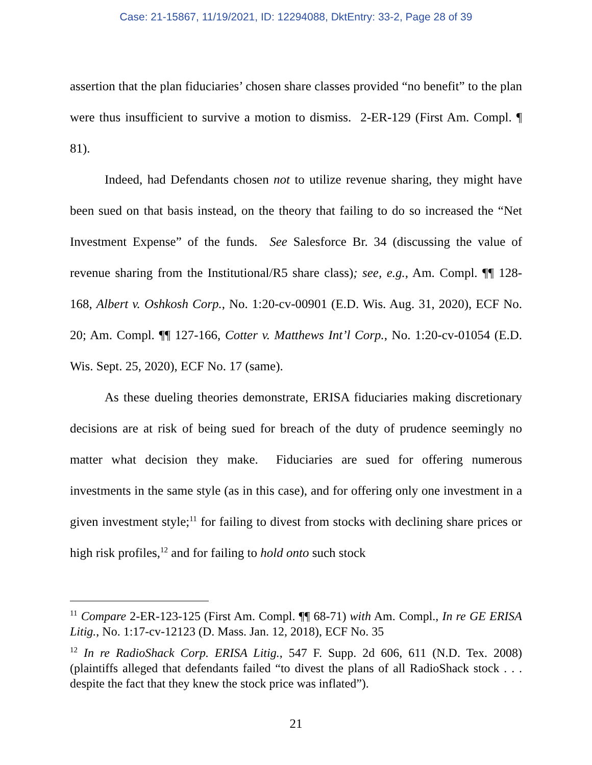Case: 21-15867, 11/19/2021, ID: 12294088, DktEntry: 33-2, Page 28 of 39
assertion that the plan fiduciaries’ chosen share classes provided “no benefit” to the plan were thus insufficient to survive a motion to dismiss. 2-ER-129 (First Am. Compl. ¶ 81).
Indeed, had Defendants chosen not to utilize revenue sharing, they might have been sued on that basis instead, on the theory that failing to do so increased the “Net Investment Expense” of the funds. See Salesforce Br. 34 (discussing the value of revenue sharing from the Institutional/R5 share class); see, e.g., Am. Compl. ¶¶ 128-168, Albert v. Oshkosh Corp., No. 1:20-cv-00901 (E.D. Wis. Aug. 31, 2020), ECF No. 20; Am. Compl. ¶¶ 127-166, Cotter v. Matthews Int’l Corp., No. 1:20-cv-01054 (E.D. Wis. Sept. 25, 2020), ECF No. 17 (same).
As these dueling theories demonstrate, ERISA fiduciaries making discretionary decisions are at risk of being sued for breach of the duty of prudence seemingly no matter what decision they make. Fiduciaries are sued for offering numerous investments in the same style (as in this case), and for offering only one investment in a given investment style;<sup>11</sup> for failing to divest from stocks with declining share prices or high risk profiles,<sup>12</sup> and for failing to hold onto such stock
<sup>11</sup> Compare 2-ER-123-125 (First Am. Compl. ¶¶ 68-71) with Am. Compl., In re GE ERISA Litig., No. 1:17-cv-12123 (D. Mass. Jan. 12, 2018), ECF No. 35
<sup>12</sup> In re RadioShack Corp. ERISA Litig., 547 F. Supp. 2d 606, 611 (N.D. Tex. 2008) (plaintiffs alleged that defendants failed “to divest the plans of all RadioShack stock . . . despite the fact that they knew the stock price was inflated”).
21